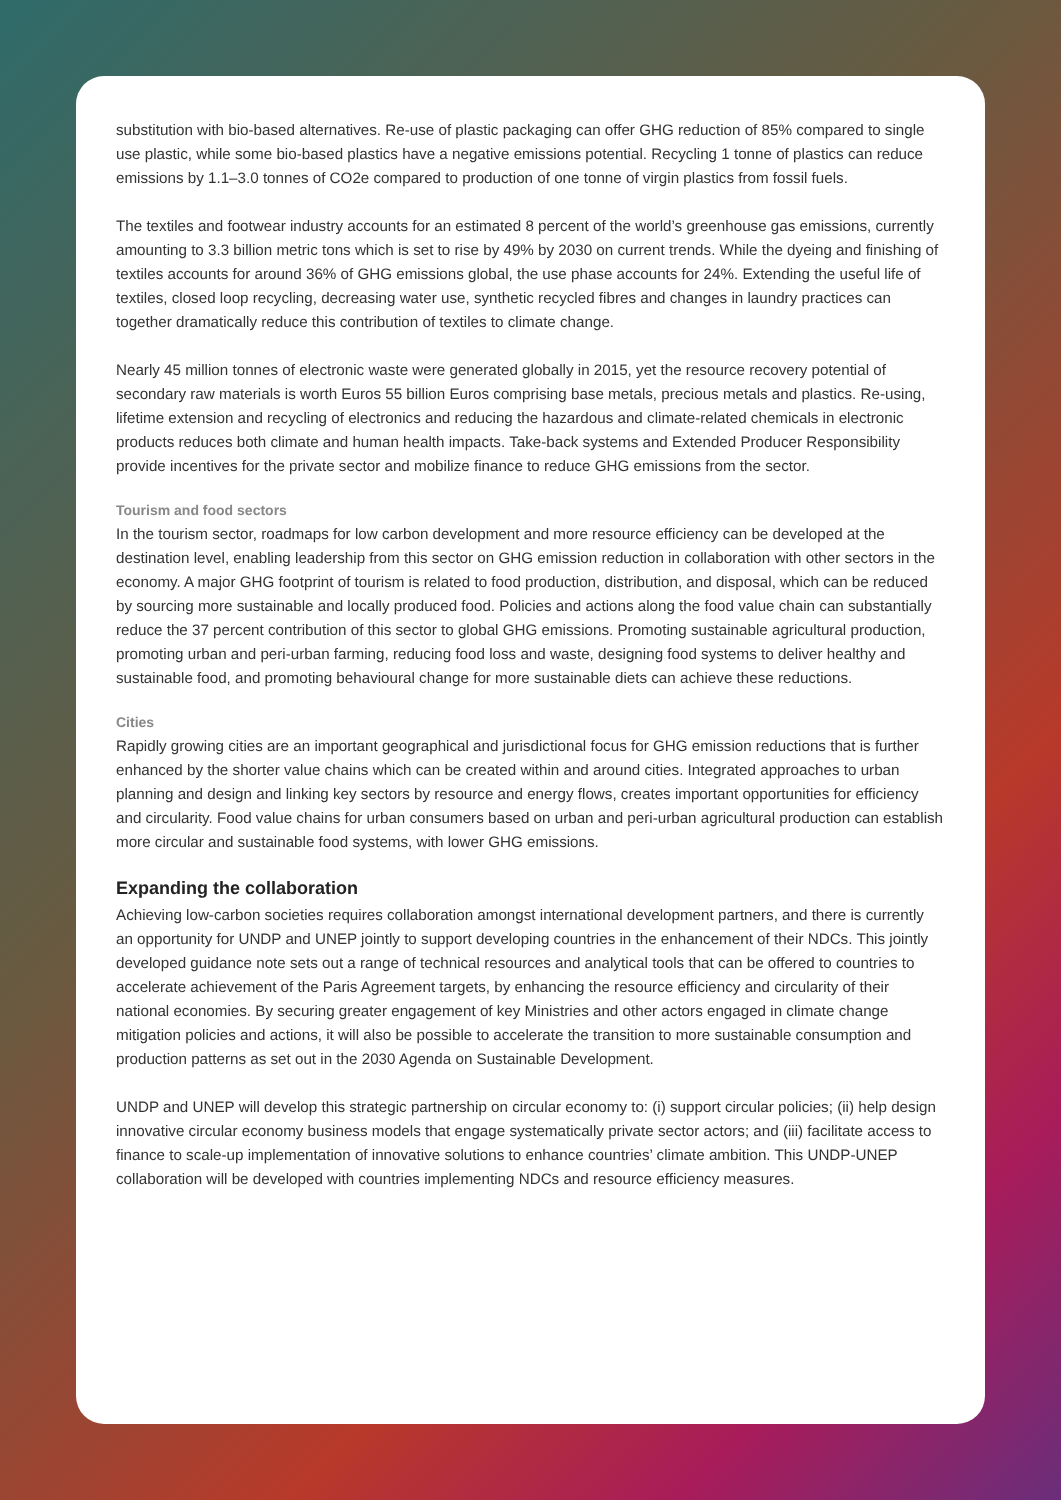substitution with bio-based alternatives. Re-use of plastic packaging can offer GHG reduction of 85% compared to single use plastic, while some bio-based plastics have a negative emissions potential. Recycling 1 tonne of plastics can reduce emissions by 1.1–3.0 tonnes of CO2e compared to production of one tonne of virgin plastics from fossil fuels.
The textiles and footwear industry accounts for an estimated 8 percent of the world’s greenhouse gas emissions, currently amounting to 3.3 billion metric tons which is set to rise by 49% by 2030 on current trends. While the dyeing and finishing of textiles accounts for around 36% of GHG emissions global, the use phase accounts for 24%. Extending the useful life of textiles, closed loop recycling, decreasing water use, synthetic recycled fibres and changes in laundry practices can together dramatically reduce this contribution of textiles to climate change.
Nearly 45 million tonnes of electronic waste were generated globally in 2015, yet the resource recovery potential of secondary raw materials is worth Euros 55 billion Euros comprising base metals, precious metals and plastics. Re-using, lifetime extension and recycling of electronics and reducing the hazardous and climate-related chemicals in electronic products reduces both climate and human health impacts. Take-back systems and Extended Producer Responsibility provide incentives for the private sector and mobilize finance to reduce GHG emissions from the sector.
Tourism and food sectors
In the tourism sector, roadmaps for low carbon development and more resource efficiency can be developed at the destination level, enabling leadership from this sector on GHG emission reduction in collaboration with other sectors in the economy. A major GHG footprint of tourism is related to food production, distribution, and disposal, which can be reduced by sourcing more sustainable and locally produced food. Policies and actions along the food value chain can substantially reduce the 37 percent contribution of this sector to global GHG emissions. Promoting sustainable agricultural production, promoting urban and peri-urban farming, reducing food loss and waste, designing food systems to deliver healthy and sustainable food, and promoting behavioural change for more sustainable diets can achieve these reductions.
Cities
Rapidly growing cities are an important geographical and jurisdictional focus for GHG emission reductions that is further enhanced by the shorter value chains which can be created within and around cities. Integrated approaches to urban planning and design and linking key sectors by resource and energy flows, creates important opportunities for efficiency and circularity. Food value chains for urban consumers based on urban and peri-urban agricultural production can establish more circular and sustainable food systems, with lower GHG emissions.
Expanding the collaboration
Achieving low-carbon societies requires collaboration amongst international development partners, and there is currently an opportunity for UNDP and UNEP jointly to support developing countries in the enhancement of their NDCs. This jointly developed guidance note sets out a range of technical resources and analytical tools that can be offered to countries to accelerate achievement of the Paris Agreement targets, by enhancing the resource efficiency and circularity of their national economies. By securing greater engagement of key Ministries and other actors engaged in climate change mitigation policies and actions, it will also be possible to accelerate the transition to more sustainable consumption and production patterns as set out in the 2030 Agenda on Sustainable Development.
UNDP and UNEP will develop this strategic partnership on circular economy to: (i) support circular policies; (ii) help design innovative circular economy business models that engage systematically private sector actors; and (iii) facilitate access to finance to scale-up implementation of innovative solutions to enhance countries’ climate ambition. This UNDP-UNEP collaboration will be developed with countries implementing NDCs and resource efficiency measures.